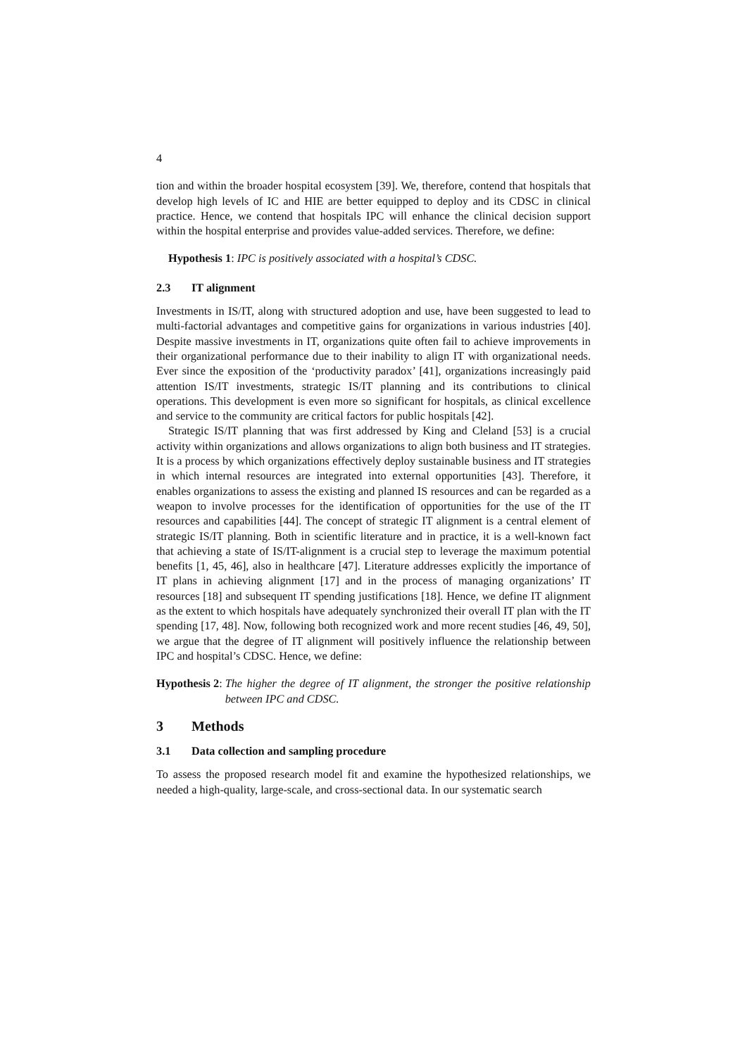4
tion and within the broader hospital ecosystem [39]. We, therefore, contend that hospitals that develop high levels of IC and HIE are better equipped to deploy and its CDSC in clinical practice. Hence, we contend that hospitals IPC will enhance the clinical decision support within the hospital enterprise and provides value-added services. Therefore, we define:
Hypothesis 1: IPC is positively associated with a hospital’s CDSC.
2.3 IT alignment
Investments in IS/IT, along with structured adoption and use, have been suggested to lead to multi-factorial advantages and competitive gains for organizations in various industries [40]. Despite massive investments in IT, organizations quite often fail to achieve improvements in their organizational performance due to their inability to align IT with organizational needs. Ever since the exposition of the ‘productivity paradox’ [41], organizations increasingly paid attention IS/IT investments, strategic IS/IT planning and its contributions to clinical operations. This development is even more so significant for hospitals, as clinical excellence and service to the community are critical factors for public hospitals [42].
Strategic IS/IT planning that was first addressed by King and Cleland [53] is a crucial activity within organizations and allows organizations to align both business and IT strategies. It is a process by which organizations effectively deploy sustainable business and IT strategies in which internal resources are integrated into external opportunities [43]. Therefore, it enables organizations to assess the existing and planned IS resources and can be regarded as a weapon to involve processes for the identification of opportunities for the use of the IT resources and capabilities [44]. The concept of strategic IT alignment is a central element of strategic IS/IT planning. Both in scientific literature and in practice, it is a well-known fact that achieving a state of IS/IT-alignment is a crucial step to leverage the maximum potential benefits [1, 45, 46], also in healthcare [47]. Literature addresses explicitly the importance of IT plans in achieving alignment [17] and in the process of managing organizations’ IT resources [18] and subsequent IT spending justifications [18]. Hence, we define IT alignment as the extent to which hospitals have adequately synchronized their overall IT plan with the IT spending [17, 48]. Now, following both recognized work and more recent studies [46, 49, 50], we argue that the degree of IT alignment will positively influence the relationship between IPC and hospital’s CDSC. Hence, we define:
Hypothesis 2: The higher the degree of IT alignment, the stronger the positive relationship between IPC and CDSC.
3 Methods
3.1 Data collection and sampling procedure
To assess the proposed research model fit and examine the hypothesized relationships, we needed a high-quality, large-scale, and cross-sectional data. In our systematic search